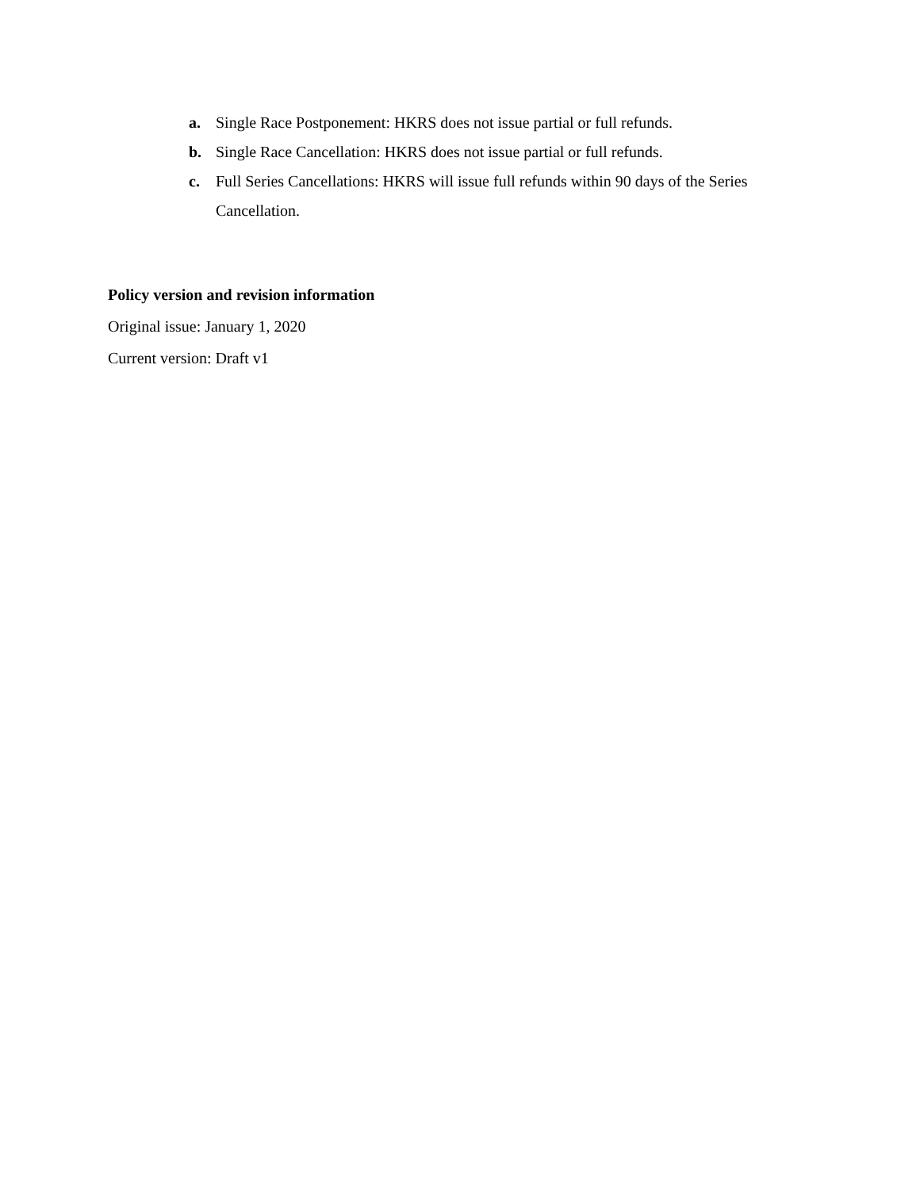a. Single Race Postponement: HKRS does not issue partial or full refunds.
b. Single Race Cancellation: HKRS does not issue partial or full refunds.
c. Full Series Cancellations: HKRS will issue full refunds within 90 days of the Series Cancellation.
Policy version and revision information
Original issue: January 1, 2020
Current version: Draft v1